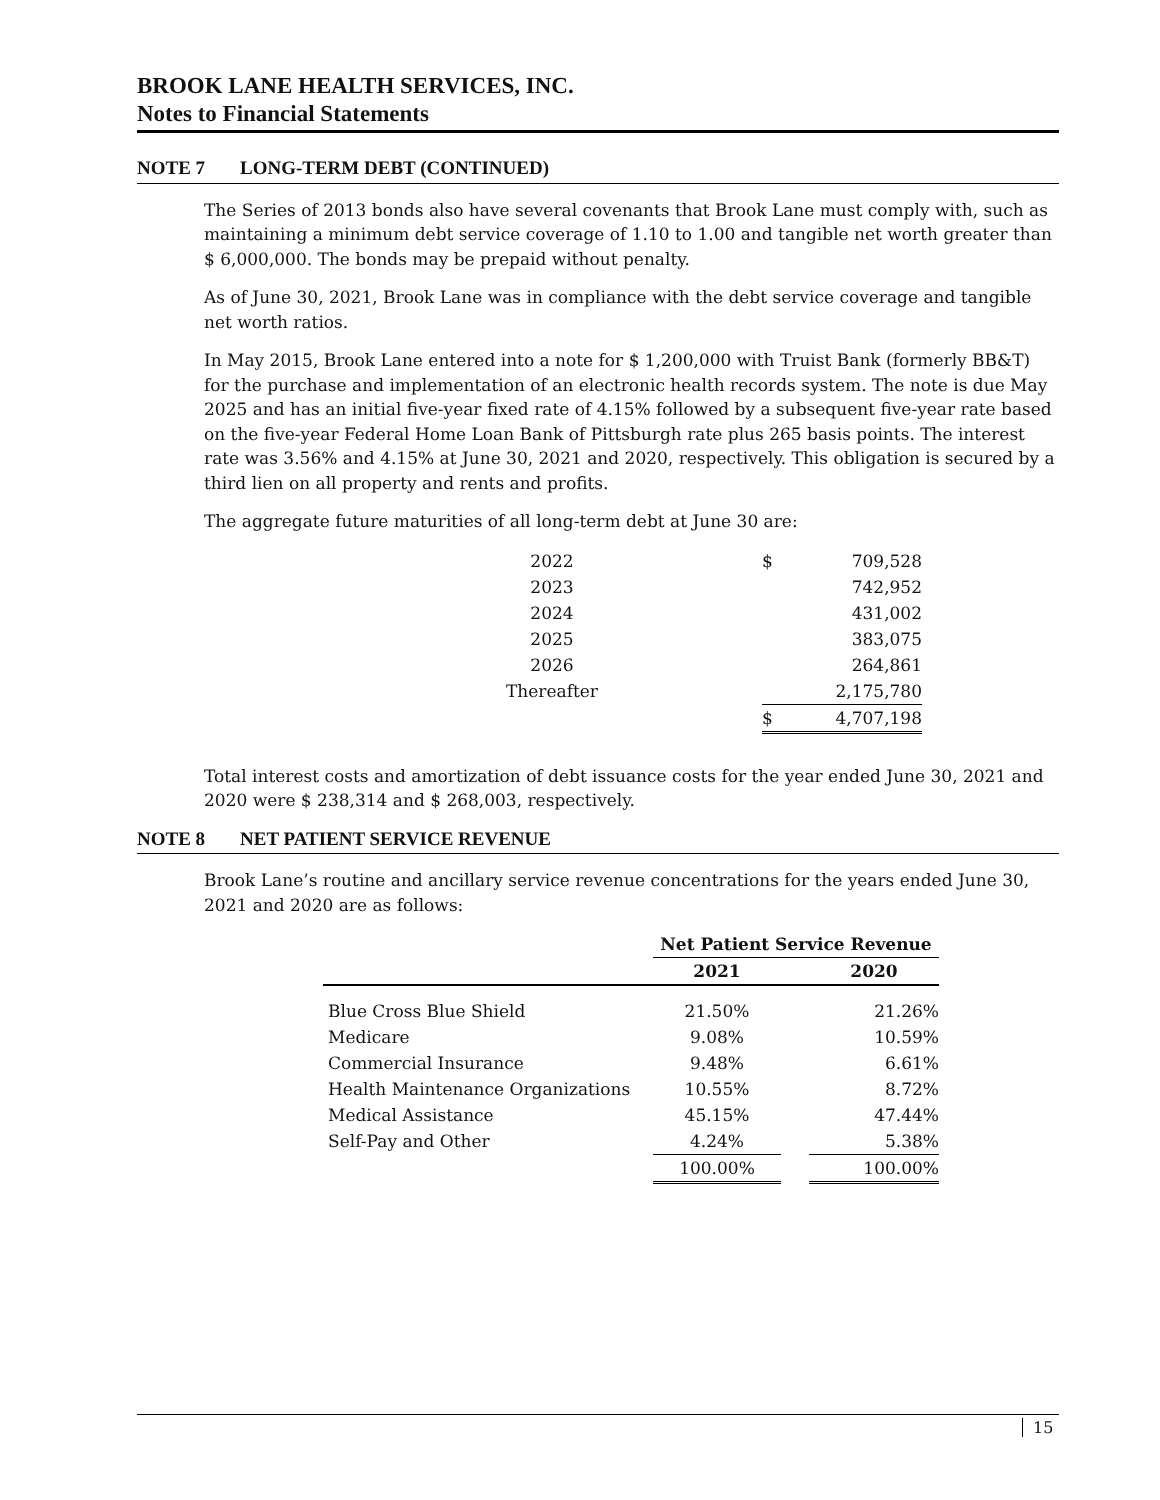BROOK LANE HEALTH SERVICES, INC.
Notes to Financial Statements
NOTE 7 LONG-TERM DEBT (CONTINUED)
The Series of 2013 bonds also have several covenants that Brook Lane must comply with, such as maintaining a minimum debt service coverage of 1.10 to 1.00 and tangible net worth greater than $ 6,000,000. The bonds may be prepaid without penalty.
As of June 30, 2021, Brook Lane was in compliance with the debt service coverage and tangible net worth ratios.
In May 2015, Brook Lane entered into a note for $ 1,200,000 with Truist Bank (formerly BB&T) for the purchase and implementation of an electronic health records system. The note is due May 2025 and has an initial five-year fixed rate of 4.15% followed by a subsequent five-year rate based on the five-year Federal Home Loan Bank of Pittsburgh rate plus 265 basis points. The interest rate was 3.56% and 4.15% at June 30, 2021 and 2020, respectively. This obligation is secured by a third lien on all property and rents and profits.
The aggregate future maturities of all long-term debt at June 30 are:
| 2022 | | $ | 709,528 |
| 2023 | | | 742,952 |
| 2024 | | | 431,002 |
| 2025 | | | 383,075 |
| 2026 | | | 264,861 |
| Thereafter | | | 2,175,780 |
| | | $ | 4,707,198 |
Total interest costs and amortization of debt issuance costs for the year ended June 30, 2021 and 2020 were $ 238,314 and $ 268,003, respectively.
NOTE 8 NET PATIENT SERVICE REVENUE
Brook Lane’s routine and ancillary service revenue concentrations for the years ended June 30, 2021 and 2020 are as follows:
| | Net Patient Service Revenue | | |
| --- | --- | --- | --- |
| | 2021 | | 2020 |
| Blue Cross Blue Shield | 21.50% | | 21.26% |
| Medicare | 9.08% | | 10.59% |
| Commercial Insurance | 9.48% | | 6.61% |
| Health Maintenance Organizations | 10.55% | | 8.72% |
| Medical Assistance | 45.15% | | 47.44% |
| Self-Pay and Other | 4.24% | | 5.38% |
| | 100.00% | | 100.00% |
15